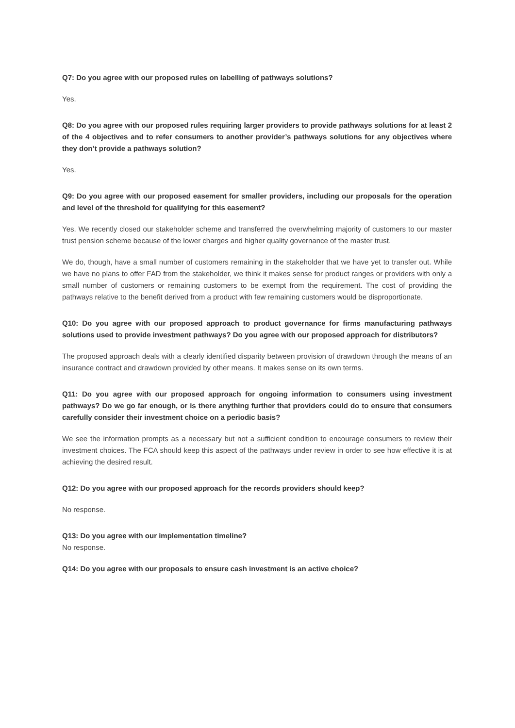Q7: Do you agree with our proposed rules on labelling of pathways solutions?
Yes.
Q8: Do you agree with our proposed rules requiring larger providers to provide pathways solutions for at least 2 of the 4 objectives and to refer consumers to another provider’s pathways solutions for any objectives where they don’t provide a pathways solution?
Yes.
Q9: Do you agree with our proposed easement for smaller providers, including our proposals for the operation and level of the threshold for qualifying for this easement?
Yes. We recently closed our stakeholder scheme and transferred the overwhelming majority of customers to our master trust pension scheme because of the lower charges and higher quality governance of the master trust.
We do, though, have a small number of customers remaining in the stakeholder that we have yet to transfer out. While we have no plans to offer FAD from the stakeholder, we think it makes sense for product ranges or providers with only a small number of customers or remaining customers to be exempt from the requirement. The cost of providing the pathways relative to the benefit derived from a product with few remaining customers would be disproportionate.
Q10: Do you agree with our proposed approach to product governance for firms manufacturing pathways solutions used to provide investment pathways? Do you agree with our proposed approach for distributors?
The proposed approach deals with a clearly identified disparity between provision of drawdown through the means of an insurance contract and drawdown provided by other means. It makes sense on its own terms.
Q11: Do you agree with our proposed approach for ongoing information to consumers using investment pathways? Do we go far enough, or is there anything further that providers could do to ensure that consumers carefully consider their investment choice on a periodic basis?
We see the information prompts as a necessary but not a sufficient condition to encourage consumers to review their investment choices. The FCA should keep this aspect of the pathways under review in order to see how effective it is at achieving the desired result.
Q12: Do you agree with our proposed approach for the records providers should keep?
No response.
Q13: Do you agree with our implementation timeline?
No response.
Q14: Do you agree with our proposals to ensure cash investment is an active choice?